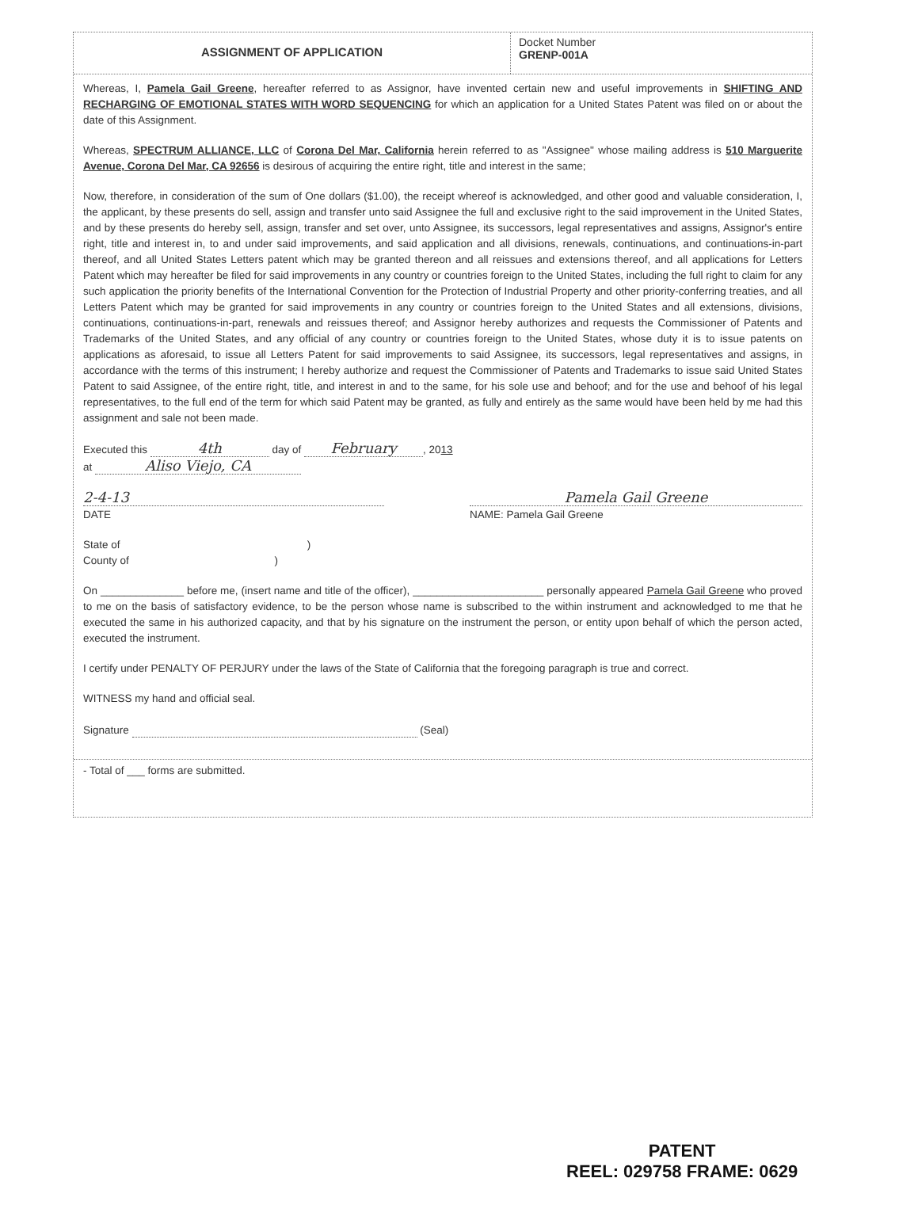ASSIGNMENT OF APPLICATION
Docket Number
GRENP-001A
Whereas, I, Pamela Gail Greene, hereafter referred to as Assignor, have invented certain new and useful improvements in SHIFTING AND RECHARGING OF EMOTIONAL STATES WITH WORD SEQUENCING for which an application for a United States Patent was filed on or about the date of this Assignment.
Whereas, SPECTRUM ALLIANCE, LLC of Corona Del Mar, California herein referred to as "Assignee" whose mailing address is 510 Marguerite Avenue, Corona Del Mar, CA 92656 is desirous of acquiring the entire right, title and interest in the same;
Now, therefore, in consideration of the sum of One dollars ($1.00), the receipt whereof is acknowledged, and other good and valuable consideration, I, the applicant, by these presents do sell, assign and transfer unto said Assignee the full and exclusive right to the said improvement in the United States, and by these presents do hereby sell, assign, transfer and set over, unto Assignee, its successors, legal representatives and assigns, Assignor's entire right, title and interest in, to and under said improvements, and said application and all divisions, renewals, continuations, and continuations-in-part thereof, and all United States Letters patent which may be granted thereon and all reissues and extensions thereof, and all applications for Letters Patent which may hereafter be filed for said improvements in any country or countries foreign to the United States, including the full right to claim for any such application the priority benefits of the International Convention for the Protection of Industrial Property and other priority-conferring treaties, and all Letters Patent which may be granted for said improvements in any country or countries foreign to the United States and all extensions, divisions, continuations, continuations-in-part, renewals and reissues thereof; and Assignor hereby authorizes and requests the Commissioner of Patents and Trademarks of the United States, and any official of any country or countries foreign to the United States, whose duty it is to issue patents on applications as aforesaid, to issue all Letters Patent for said improvements to said Assignee, its successors, legal representatives and assigns, in accordance with the terms of this instrument; I hereby authorize and request the Commissioner of Patents and Trademarks to issue said United States Patent to said Assignee, of the entire right, title, and interest in and to the same, for his sole use and behoof; and for the use and behoof of his legal representatives, to the full end of the term for which said Patent may be granted, as fully and entirely as the same would have been held by me had this assignment and sale not been made.
Executed this 4th day of February, 2013
at Aliso Viejo, CA
2-4-13
DATE
Pamela Gail Greene
NAME: Pamela Gail Greene
State of )
County of )
On ______________ before me, (insert name and title of the officer), ______________________ personally appeared Pamela Gail Greene who proved to me on the basis of satisfactory evidence, to be the person whose name is subscribed to the within instrument and acknowledged to me that he executed the same in his authorized capacity, and that by his signature on the instrument the person, or entity upon behalf of which the person acted, executed the instrument.
I certify under PENALTY OF PERJURY under the laws of the State of California that the foregoing paragraph is true and correct.
WITNESS my hand and official seal.
Signature (Seal)
- Total of ___ forms are submitted.
PATENT
REEL: 029758 FRAME: 0629